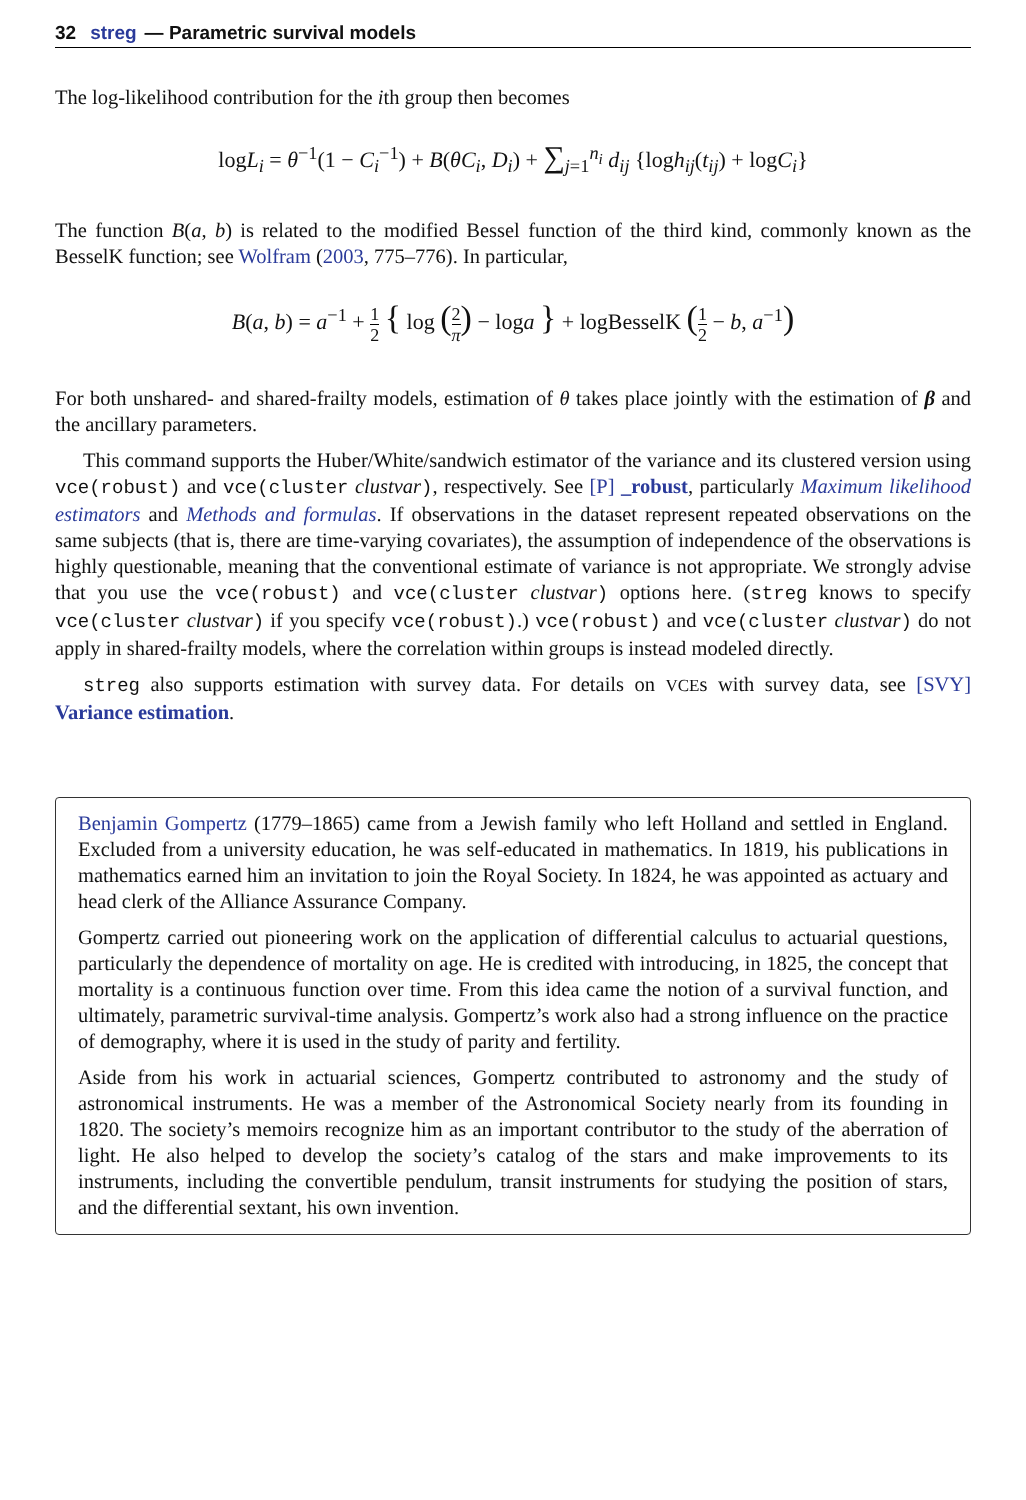32 streg — Parametric survival models
The log-likelihood contribution for the ith group then becomes
logL<sub>i</sub> = θ<sup>−1</sup>(1 − C<sub>i</sub><sup>−1</sup>) + B(θC<sub>i</sub>, D<sub>i</sub>) + ∑<sub>j=1</sub><sup>n<sub>i</sub></sup> d<sub>ij</sub> {logh<sub>ij</sub>(t<sub>ij</sub>) + logC<sub>i</sub>}
The function B(a, b) is related to the modified Bessel function of the third kind, commonly known as the BesselK function; see Wolfram (2003, 775–776). In particular,
B(a, b) = a<sup>−1</sup> + 1 2 { log (2 π) − loga } + logBesselK (1 2 − b, a<sup>−1</sup>)
For both unshared- and shared-frailty models, estimation of θ takes place jointly with the estimation of β and the ancillary parameters.
This command supports the Huber/White/sandwich estimator of the variance and its clustered version using vce(robust) and vce(cluster clustvar), respectively. See [P] _robust, particularly Maximum likelihood estimators and Methods and formulas. If observations in the dataset represent repeated observations on the same subjects (that is, there are time-varying covariates), the assumption of independence of the observations is highly questionable, meaning that the conventional estimate of variance is not appropriate. We strongly advise that you use the vce(robust) and vce(cluster clustvar) options here. (streg knows to specify vce(cluster clustvar) if you specify vce(robust).) vce(robust) and vce(cluster clustvar) do not apply in shared-frailty models, where the correlation within groups is instead modeled directly.
streg also supports estimation with survey data. For details on VCEs with survey data, see [SVY] Variance estimation.
Benjamin Gompertz (1779–1865) came from a Jewish family who left Holland and settled in England. Excluded from a university education, he was self-educated in mathematics. In 1819, his publications in mathematics earned him an invitation to join the Royal Society. In 1824, he was appointed as actuary and head clerk of the Alliance Assurance Company.
Gompertz carried out pioneering work on the application of differential calculus to actuarial questions, particularly the dependence of mortality on age. He is credited with introducing, in 1825, the concept that mortality is a continuous function over time. From this idea came the notion of a survival function, and ultimately, parametric survival-time analysis. Gompertz’s work also had a strong influence on the practice of demography, where it is used in the study of parity and fertility.
Aside from his work in actuarial sciences, Gompertz contributed to astronomy and the study of astronomical instruments. He was a member of the Astronomical Society nearly from its founding in 1820. The society’s memoirs recognize him as an important contributor to the study of the aberration of light. He also helped to develop the society’s catalog of the stars and make improvements to its instruments, including the convertible pendulum, transit instruments for studying the position of stars, and the differential sextant, his own invention.